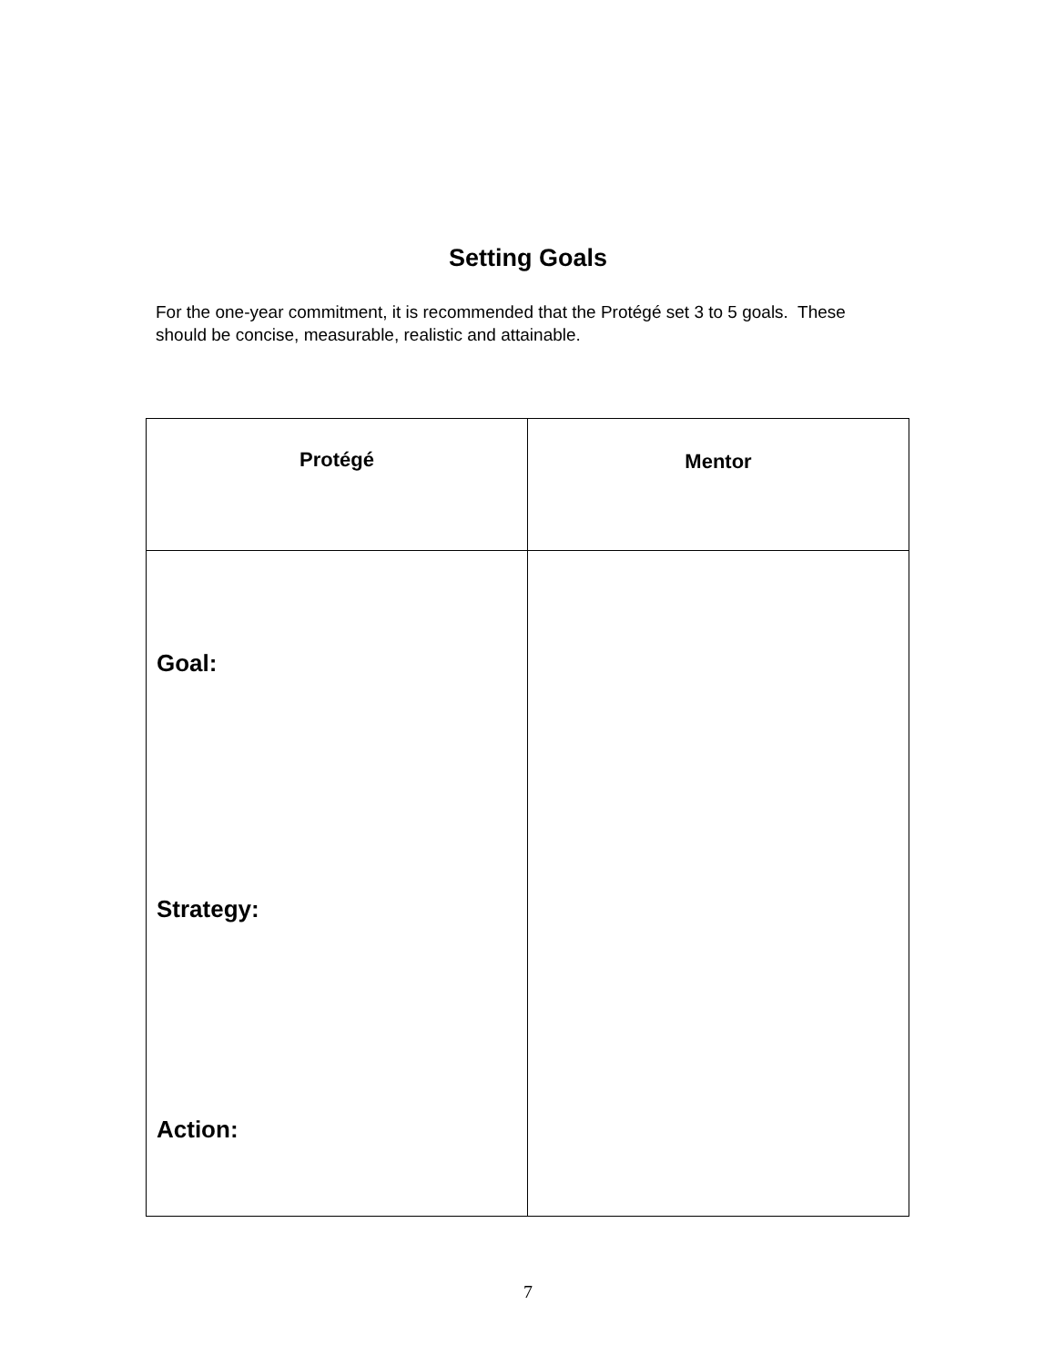Setting Goals
For the one-year commitment, it is recommended that the Protégé set 3 to 5 goals. These should be concise, measurable, realistic and attainable.
| Protégé | Mentor |
| --- | --- |
| Goal: Strategy: Action: | |
7